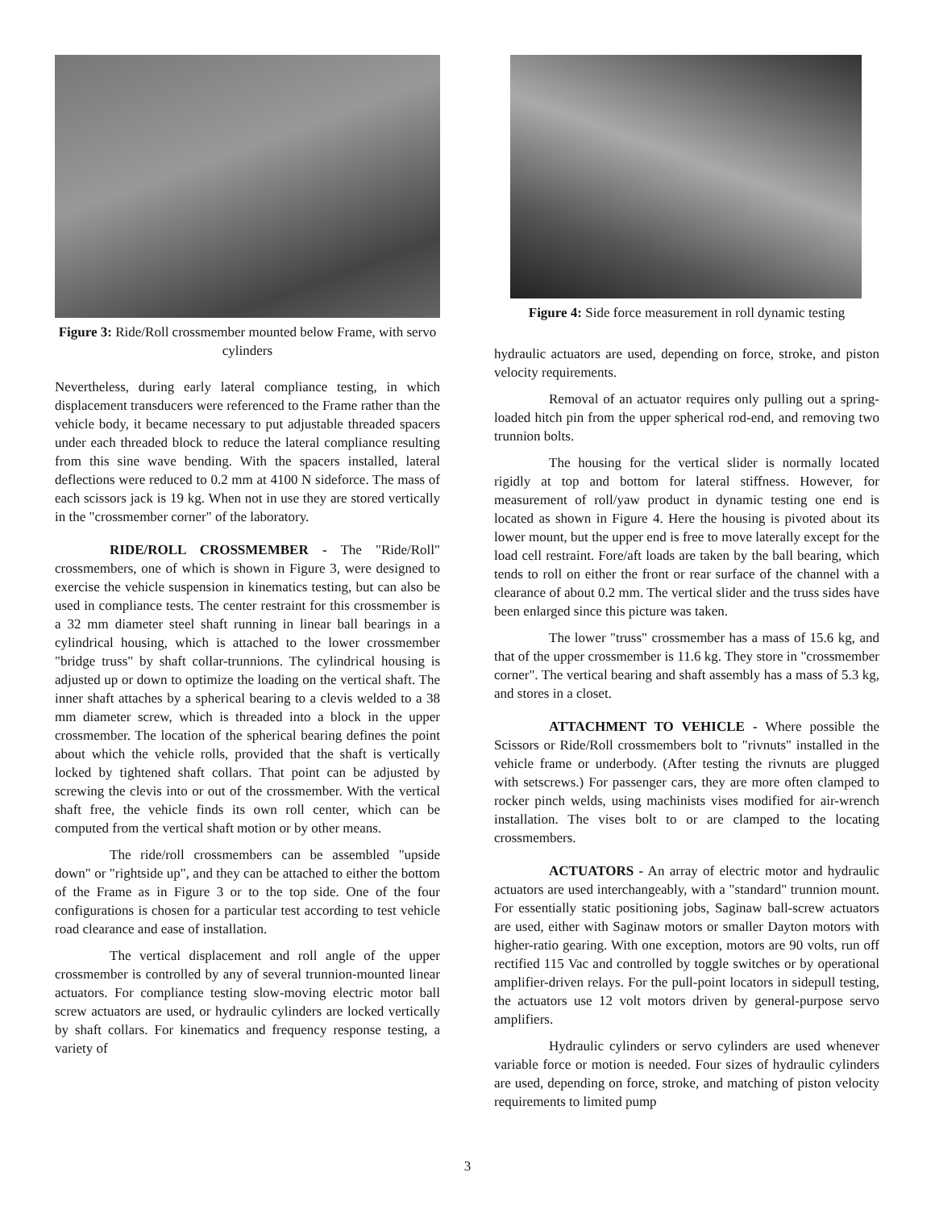Figure 3: Ride/Roll crossmember mounted below Frame, with servo cylinders
Nevertheless, during early lateral compliance testing, in which displacement transducers were referenced to the Frame rather than the vehicle body, it became necessary to put adjustable threaded spacers under each threaded block to reduce the lateral compliance resulting from this sine wave bending. With the spacers installed, lateral deflections were reduced to 0.2 mm at 4100 N sideforce. The mass of each scissors jack is 19 kg. When not in use they are stored vertically in the "crossmember corner" of the laboratory.
RIDE/ROLL CROSSMEMBER - The "Ride/Roll" crossmembers, one of which is shown in Figure 3, were designed to exercise the vehicle suspension in kinematics testing, but can also be used in compliance tests. The center restraint for this crossmember is a 32 mm diameter steel shaft running in linear ball bearings in a cylindrical housing, which is attached to the lower crossmember "bridge truss" by shaft collar-trunnions. The cylindrical housing is adjusted up or down to optimize the loading on the vertical shaft. The inner shaft attaches by a spherical bearing to a clevis welded to a 38 mm diameter screw, which is threaded into a block in the upper crossmember. The location of the spherical bearing defines the point about which the vehicle rolls, provided that the shaft is vertically locked by tightened shaft collars. That point can be adjusted by screwing the clevis into or out of the crossmember. With the vertical shaft free, the vehicle finds its own roll center, which can be computed from the vertical shaft motion or by other means.
The ride/roll crossmembers can be assembled "upside down" or "rightside up", and they can be attached to either the bottom of the Frame as in Figure 3 or to the top side. One of the four configurations is chosen for a particular test according to test vehicle road clearance and ease of installation.
The vertical displacement and roll angle of the upper crossmember is controlled by any of several trunnion-mounted linear actuators. For compliance testing slow-moving electric motor ball screw actuators are used, or hydraulic cylinders are locked vertically by shaft collars. For kinematics and frequency response testing, a variety of
Figure 4: Side force measurement in roll dynamic testing
hydraulic actuators are used, depending on force, stroke, and piston velocity requirements.
Removal of an actuator requires only pulling out a spring-loaded hitch pin from the upper spherical rod-end, and removing two trunnion bolts.
The housing for the vertical slider is normally located rigidly at top and bottom for lateral stiffness. However, for measurement of roll/yaw product in dynamic testing one end is located as shown in Figure 4. Here the housing is pivoted about its lower mount, but the upper end is free to move laterally except for the load cell restraint. Fore/aft loads are taken by the ball bearing, which tends to roll on either the front or rear surface of the channel with a clearance of about 0.2 mm. The vertical slider and the truss sides have been enlarged since this picture was taken.
The lower "truss" crossmember has a mass of 15.6 kg, and that of the upper crossmember is 11.6 kg. They store in "crossmember corner". The vertical bearing and shaft assembly has a mass of 5.3 kg, and stores in a closet.
ATTACHMENT TO VEHICLE - Where possible the Scissors or Ride/Roll crossmembers bolt to "rivnuts" installed in the vehicle frame or underbody. (After testing the rivnuts are plugged with setscrews.) For passenger cars, they are more often clamped to rocker pinch welds, using machinists vises modified for air-wrench installation. The vises bolt to or are clamped to the locating crossmembers.
ACTUATORS - An array of electric motor and hydraulic actuators are used interchangeably, with a "standard" trunnion mount. For essentially static positioning jobs, Saginaw ball-screw actuators are used, either with Saginaw motors or smaller Dayton motors with higher-ratio gearing. With one exception, motors are 90 volts, run off rectified 115 Vac and controlled by toggle switches or by operational amplifier-driven relays. For the pull-point locators in sidepull testing, the actuators use 12 volt motors driven by general-purpose servo amplifiers.
Hydraulic cylinders or servo cylinders are used whenever variable force or motion is needed. Four sizes of hydraulic cylinders are used, depending on force, stroke, and matching of piston velocity requirements to limited pump
3